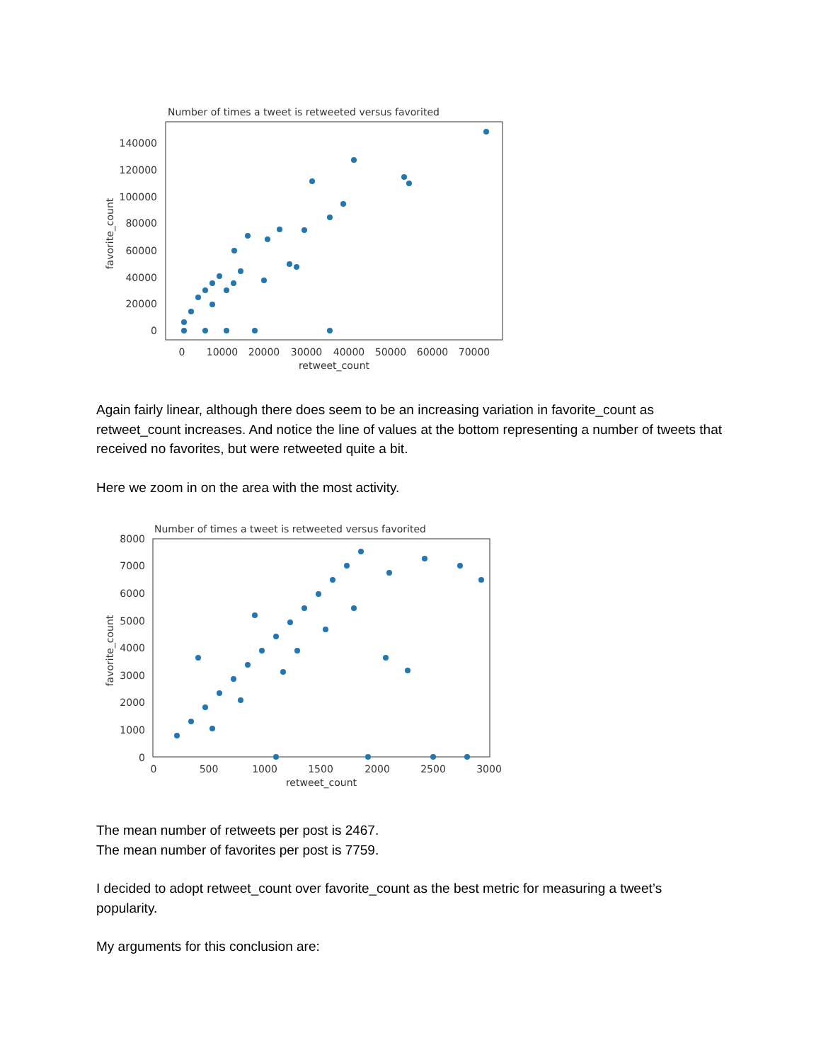Number of times a tweet is retweeted versus favorited
140000
120000
100000
80000
60000
40000
20000
0
0
10000
20000
30000
40000
50000
60000
70000
retweet_count
favorite_count
Again fairly linear, although there does seem to be an increasing variation in favorite_count as retweet_count increases. And notice the line of values at the bottom representing a number of tweets that received no favorites, but were retweeted quite a bit.
Here we zoom in on the area with the most activity.
Number of times a tweet is retweeted versus favorited
8000
7000
6000
5000
4000
3000
2000
1000
0
0
500
1000
1500
2000
2500
3000
retweet_count
favorite_count
The mean number of retweets per post is 2467.
The mean number of favorites per post is 7759.
I decided to adopt retweet_count over favorite_count as the best metric for measuring a tweet’s popularity.
My arguments for this conclusion are: